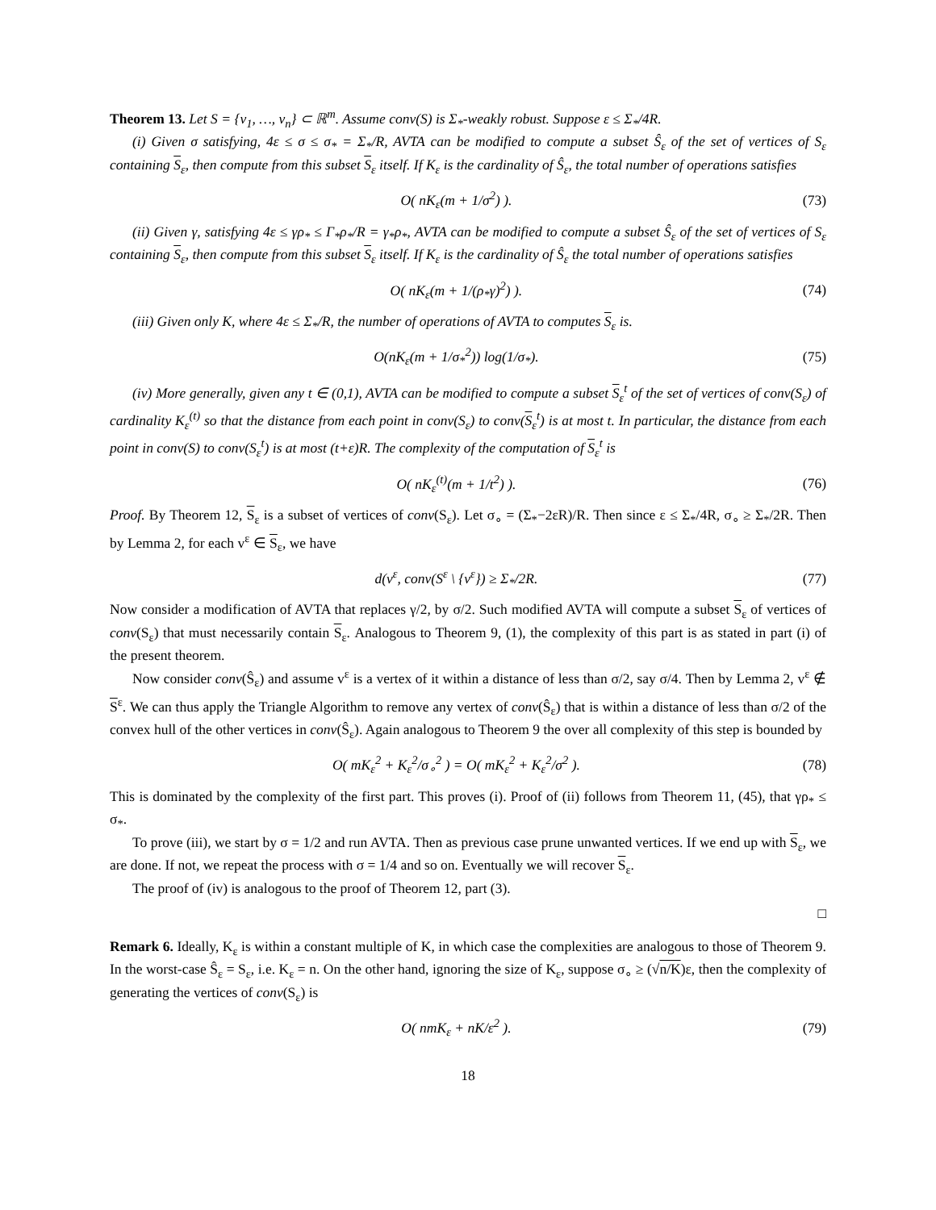Theorem 13. Let S = {v<sub>1</sub>, …, v<sub>n</sub>} ⊂ ℝ<sup>m</sup>. Assume conv(S) is Σ<sub>*</sub>-weakly robust. Suppose ε ≤ Σ<sub>*</sub>/4R.
(i) Given σ satisfying, 4ε ≤ σ ≤ σ<sub>*</sub> = Σ<sub>*</sub>/R, AVTA can be modified to compute a subset Ŝ<sub>ε</sub> of the set of vertices of S<sub>ε</sub> containing S<sub>ε</sub>, then compute from this subset S<sub>ε</sub> itself. If K<sub>ε</sub> is the cardinality of Ŝ<sub>ε</sub>, the total number of operations satisfies
O( nK<sub>ε</sub>(m + 1/σ<sup>2</sup>) ). (73)
(ii) Given γ, satisfying 4ε ≤ γρ<sub>*</sub> ≤ Γ<sub>*</sub>ρ<sub>*</sub>/R = γ<sub>*</sub>ρ<sub>*</sub>, AVTA can be modified to compute a subset Ŝ<sub>ε</sub> of the set of vertices of S<sub>ε</sub> containing S<sub>ε</sub>, then compute from this subset S<sub>ε</sub> itself. If K<sub>ε</sub> is the cardinality of Ŝ<sub>ε</sub> the total number of operations satisfies
O( nK<sub>ε</sub>(m + 1/(ρ<sub>*</sub>γ)<sup>2</sup>) ). (74)
(iii) Given only K, where 4ε ≤ Σ<sub>*</sub>/R, the number of operations of AVTA to computes S<sub>ε</sub> is.
O(nK<sub>ε</sub>(m + 1/σ<sub>*</sub><sup>2</sup>)) log(1/σ<sub>*</sub>). (75)
(iv) More generally, given any t ∈ (0,1), AVTA can be modified to compute a subset S<sub>ε</sub><sup>t</sup> of the set of vertices of conv(S<sub>ε</sub>) of cardinality K<sub>ε</sub><sup>(t)</sup> so that the distance from each point in conv(S<sub>ε</sub>) to conv(S<sub>ε</sub><sup>t</sup>) is at most t. In particular, the distance from each point in conv(S) to conv(S<sub>ε</sub><sup>t</sup>) is at most (t+ε)R. The complexity of the computation of S<sub>ε</sub><sup>t</sup> is
O( nK<sub>ε</sub><sup>(t)</sup>(m + 1/t<sup>2</sup>) ). (76)
Proof. By Theorem 12, S<sub>ε</sub> is a subset of vertices of conv(S<sub>ε</sub>). Let σ<sub>∘</sub> = (Σ<sub>*</sub>−2εR)/R. Then since ε ≤ Σ<sub>*</sub>/4R, σ<sub>∘</sub> ≥ Σ<sub>*</sub>/2R. Then by Lemma 2, for each v<sup>ε</sup> ∈ S<sub>ε</sub>, we have
d(v<sup>ε</sup>, conv(S<sup>ε</sup> \ {v<sup>ε</sup>}) ≥ Σ<sub>*</sub>/2R. (77)
Now consider a modification of AVTA that replaces γ/2, by σ/2. Such modified AVTA will compute a subset S<sub>ε</sub> of vertices of conv(S<sub>ε</sub>) that must necessarily contain S<sub>ε</sub>. Analogous to Theorem 9, (1), the complexity of this part is as stated in part (i) of the present theorem.
Now consider conv(Ŝ<sub>ε</sub>) and assume v<sup>ε</sup> is a vertex of it within a distance of less than σ/2, say σ/4. Then by Lemma 2, v<sup>ε</sup> ∉ S<sup>ε</sup>. We can thus apply the Triangle Algorithm to remove any vertex of conv(Ŝ<sub>ε</sub>) that is within a distance of less than σ/2 of the convex hull of the other vertices in conv(Ŝ<sub>ε</sub>). Again analogous to Theorem 9 the over all complexity of this step is bounded by
O( mK<sub>ε</sub><sup>2</sup> + K<sub>ε</sub><sup>2</sup>/σ<sub>∘</sub><sup>2</sup> ) = O( mK<sub>ε</sub><sup>2</sup> + K<sub>ε</sub><sup>2</sup>/σ<sup>2</sup> ). (78)
This is dominated by the complexity of the first part. This proves (i). Proof of (ii) follows from Theorem 11, (45), that γρ<sub>*</sub> ≤ σ<sub>*</sub>.
To prove (iii), we start by σ = 1/2 and run AVTA. Then as previous case prune unwanted vertices. If we end up with S<sub>ε</sub>, we are done. If not, we repeat the process with σ = 1/4 and so on. Eventually we will recover S<sub>ε</sub>.
The proof of (iv) is analogous to the proof of Theorem 12, part (3).
□
Remark 6. Ideally, K<sub>ε</sub> is within a constant multiple of K, in which case the complexities are analogous to those of Theorem 9. In the worst-case Ŝ<sub>ε</sub> = S<sub>ε</sub>, i.e. K<sub>ε</sub> = n. On the other hand, ignoring the size of K<sub>ε</sub>, suppose σ<sub>∘</sub> ≥ (√n/K)ε, then the complexity of generating the vertices of conv(S<sub>ε</sub>) is
O( nmK<sub>ε</sub> + nK/ε<sup>2</sup> ). (79)
18